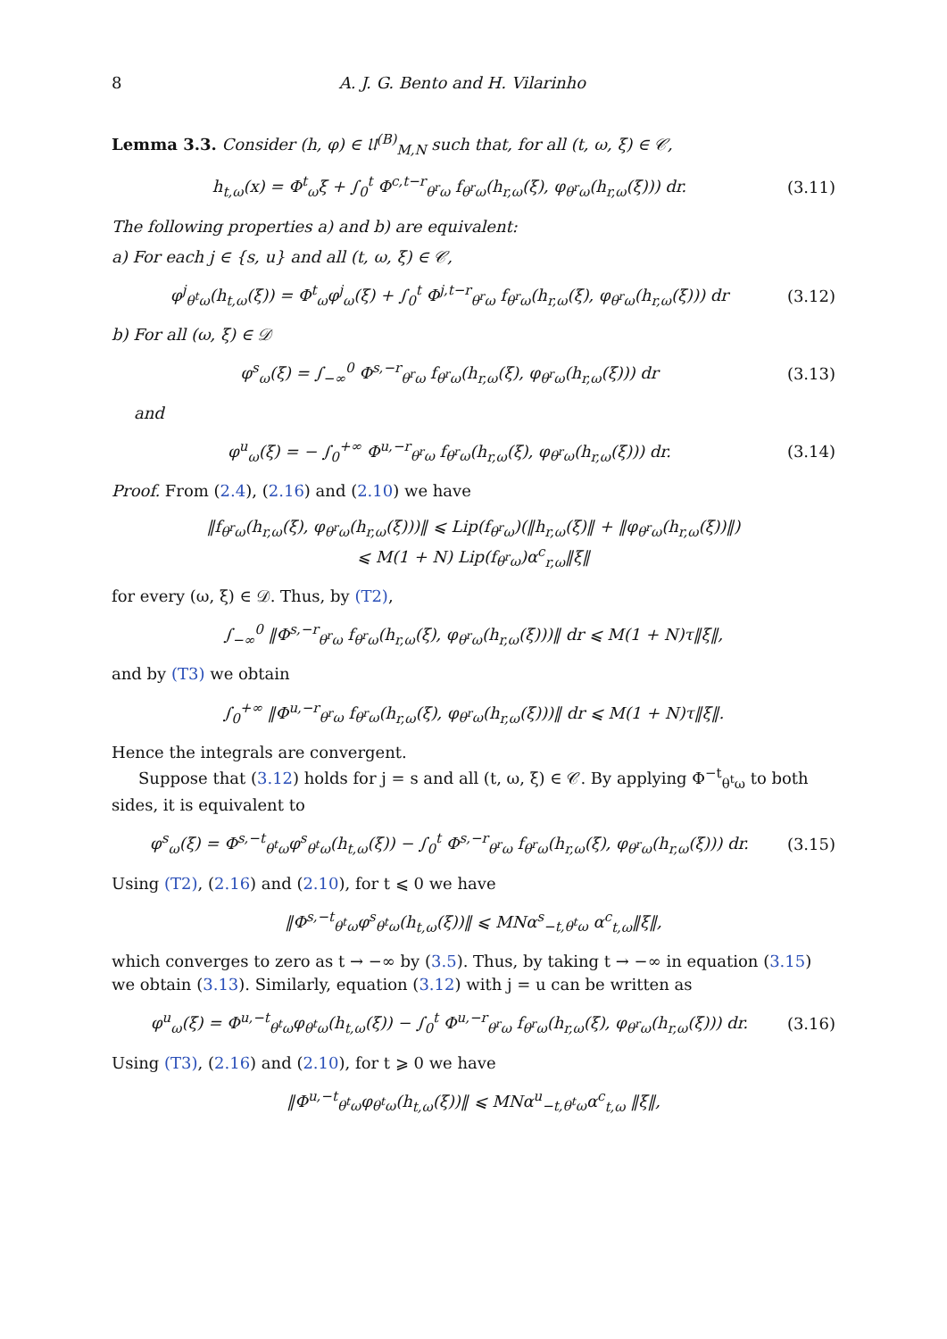8 A. J. G. Bento and H. Vilarinho
Lemma 3.3. Consider (h, φ) ∈ 𝔘<sup>(B)</sup><sub>M,N</sub> such that, for all (t, ω, ξ) ∈ 𝒞,
h<sub>t,ω</sub>(x) = Φ<sup>t</sup><sub>ω</sub>ξ + ∫<sub>0</sub><sup>t</sup> Φ<sup>c,t−r</sup><sub>θ<sup>r</sup>ω</sub> f<sub>θ<sup>r</sup>ω</sub>(h<sub>r,ω</sub>(ξ), φ<sub>θ<sup>r</sup>ω</sub>(h<sub>r,ω</sub>(ξ))) dr. (3.11)
The following properties a) and b) are equivalent:
a) For each j ∈ {s, u} and all (t, ω, ξ) ∈ 𝒞,
φ<sup>j</sup><sub>θ<sup>t</sup>ω</sub>(h<sub>t,ω</sub>(ξ)) = Φ<sup>t</sup><sub>ω</sub>φ<sup>j</sup><sub>ω</sub>(ξ) + ∫<sub>0</sub><sup>t</sup> Φ<sup>j,t−r</sup><sub>θ<sup>r</sup>ω</sub> f<sub>θ<sup>r</sup>ω</sub>(h<sub>r,ω</sub>(ξ), φ<sub>θ<sup>r</sup>ω</sub>(h<sub>r,ω</sub>(ξ))) dr (3.12)
b) For all (ω, ξ) ∈ 𝒟
φ<sup>s</sup><sub>ω</sub>(ξ) = ∫<sub>−∞</sub><sup>0</sup> Φ<sup>s,−r</sup><sub>θ<sup>r</sup>ω</sub> f<sub>θ<sup>r</sup>ω</sub>(h<sub>r,ω</sub>(ξ), φ<sub>θ<sup>r</sup>ω</sub>(h<sub>r,ω</sub>(ξ))) dr (3.13)
and
φ<sup>u</sup><sub>ω</sub>(ξ) = − ∫<sub>0</sub><sup>+∞</sup> Φ<sup>u,−r</sup><sub>θ<sup>r</sup>ω</sub> f<sub>θ<sup>r</sup>ω</sub>(h<sub>r,ω</sub>(ξ), φ<sub>θ<sup>r</sup>ω</sub>(h<sub>r,ω</sub>(ξ))) dr. (3.14)
Proof. From (2.4), (2.16) and (2.10) we have
‖f<sub>θ<sup>r</sup>ω</sub>(h<sub>r,ω</sub>(ξ), φ<sub>θ<sup>r</sup>ω</sub>(h<sub>r,ω</sub>(ξ)))‖ ⩽ Lip(f<sub>θ<sup>r</sup>ω</sub>)(‖h<sub>r,ω</sub>(ξ)‖ + ‖φ<sub>θ<sup>r</sup>ω</sub>(h<sub>r,ω</sub>(ξ))‖)
⩽ M(1 + N) Lip(f<sub>θ<sup>r</sup>ω</sub>)α<sup>c</sup><sub>r,ω</sub>‖ξ‖
for every (ω, ξ) ∈ 𝒟. Thus, by (T2),
∫<sub>−∞</sub><sup>0</sup> ‖Φ<sup>s,−r</sup><sub>θ<sup>r</sup>ω</sub> f<sub>θ<sup>r</sup>ω</sub>(h<sub>r,ω</sub>(ξ), φ<sub>θ<sup>r</sup>ω</sub>(h<sub>r,ω</sub>(ξ)))‖ dr ⩽ M(1 + N)τ‖ξ‖,
and by (T3) we obtain
∫<sub>0</sub><sup>+∞</sup> ‖Φ<sup>u,−r</sup><sub>θ<sup>r</sup>ω</sub> f<sub>θ<sup>r</sup>ω</sub>(h<sub>r,ω</sub>(ξ), φ<sub>θ<sup>r</sup>ω</sub>(h<sub>r,ω</sub>(ξ)))‖ dr ⩽ M(1 + N)τ‖ξ‖.
Hence the integrals are convergent.
Suppose that (3.12) holds for j = s and all (t, ω, ξ) ∈ 𝒞. By applying Φ<sup>−t</sup><sub>θ<sup>t</sup>ω</sub> to both sides, it is equivalent to
φ<sup>s</sup><sub>ω</sub>(ξ) = Φ<sup>s,−t</sup><sub>θ<sup>t</sup>ω</sub>φ<sup>s</sup><sub>θ<sup>t</sup>ω</sub>(h<sub>t,ω</sub>(ξ)) − ∫<sub>0</sub><sup>t</sup> Φ<sup>s,−r</sup><sub>θ<sup>r</sup>ω</sub> f<sub>θ<sup>r</sup>ω</sub>(h<sub>r,ω</sub>(ξ), φ<sub>θ<sup>r</sup>ω</sub>(h<sub>r,ω</sub>(ξ))) dr. (3.15)
Using (T2), (2.16) and (2.10), for t ⩽ 0 we have
‖Φ<sup>s,−t</sup><sub>θ<sup>t</sup>ω</sub>φ<sup>s</sup><sub>θ<sup>t</sup>ω</sub>(h<sub>t,ω</sub>(ξ))‖ ⩽ MNα<sup>s</sup><sub>−t,θ<sup>t</sup>ω</sub> α<sup>c</sup><sub>t,ω</sub>‖ξ‖,
which converges to zero as t → −∞ by (3.5). Thus, by taking t → −∞ in equation (3.15) we obtain (3.13). Similarly, equation (3.12) with j = u can be written as
φ<sup>u</sup><sub>ω</sub>(ξ) = Φ<sup>u,−t</sup><sub>θ<sup>t</sup>ω</sub>φ<sub>θ<sup>t</sup>ω</sub>(h<sub>t,ω</sub>(ξ)) − ∫<sub>0</sub><sup>t</sup> Φ<sup>u,−r</sup><sub>θ<sup>r</sup>ω</sub> f<sub>θ<sup>r</sup>ω</sub>(h<sub>r,ω</sub>(ξ), φ<sub>θ<sup>r</sup>ω</sub>(h<sub>r,ω</sub>(ξ))) dr. (3.16)
Using (T3), (2.16) and (2.10), for t ⩾ 0 we have
‖Φ<sup>u,−t</sup><sub>θ<sup>t</sup>ω</sub>φ<sub>θ<sup>t</sup>ω</sub>(h<sub>t,ω</sub>(ξ))‖ ⩽ MNα<sup>u</sup><sub>−t,θ<sup>t</sup>ω</sub>α<sup>c</sup><sub>t,ω</sub> ‖ξ‖,